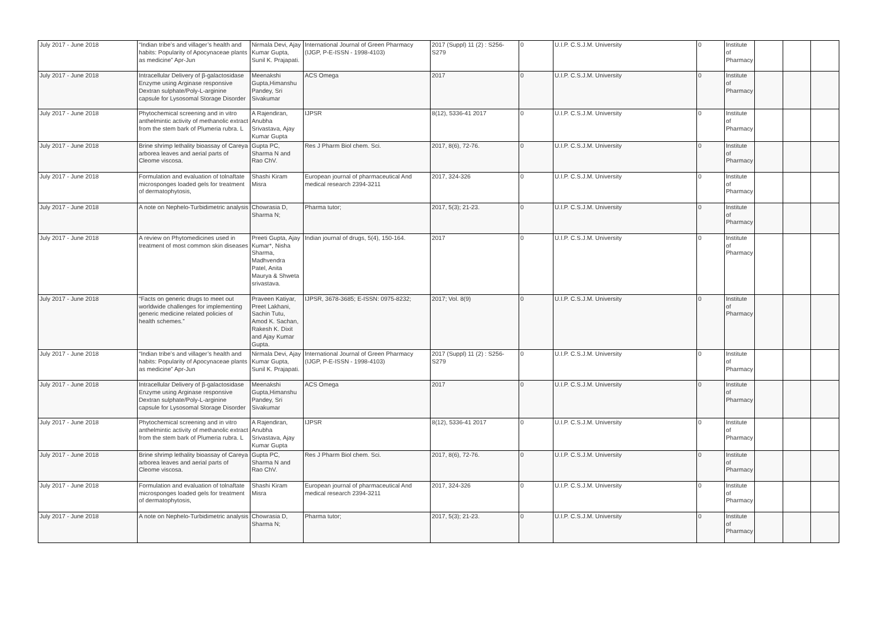| July 2017 - June 2018 | “Indian tribe’s and villager’s health and habits: Popularity of Apocynaceae plants as medicine” Apr-Jun | Nirmala Devi, Ajay Kumar Gupta, Sunil K. Prajapati. | International Journal of Green Pharmacy (IJGP, P-E-ISSN - 1998-4103) | 2017 (Suppl) 11 (2) : S256-S279 | 0 | U.I.P. C.S.J.M. University | 0 | Institute of Pharmacy | | | |
| July 2017 - June 2018 | Intracellular Delivery of β-galactosidase Enzyme using Arginase responsive Dextran sulphate/Poly-L-arginine capsule for Lysosomal Storage Disorder | Meenakshi Gupta,Himanshu Pandey, Sri Sivakumar | ACS Omega | 2017 | 0 | U.I.P. C.S.J.M. University | 0 | Institute of Pharmacy | | | |
| July 2017 - June 2018 | Phytochemical screening and in vitro anthelmintic activity of methanolic extract from the stem bark of Plumeria rubra. L | A Rajendiran, Anubha Srivastava, Ajay Kumar Gupta | IJPSR | 8(12), 5336-41 2017 | 0 | U.I.P. C.S.J.M. University | 0 | Institute of Pharmacy | | | |
| July 2017 - June 2018 | Brine shrimp lethality bioassay of Careya arborea leaves and aerial parts of Cleome viscosa. | Gupta PC, Sharma N and Rao ChV. | Res J Pharm Biol chem. Sci. | 2017, 8(6), 72-76. | 0 | U.I.P. C.S.J.M. University | 0 | Institute of Pharmacy | | | |
| July 2017 - June 2018 | Formulation and evaluation of tolnaftate microsponges loaded gels for treatment of dermatophytosis, | Shashi Kiram Misra | European journal of pharmaceutical And medical research 2394-3211 | 2017, 324-326 | 0 | U.I.P. C.S.J.M. University | 0 | Institute of Pharmacy | | | |
| July 2017 - June 2018 | A note on Nephelo-Turbidimetric analysis | Chowrasia D, Sharma N; | Pharma tutor; | 2017, 5(3); 21-23. | 0 | U.I.P. C.S.J.M. University | 0 | Institute of Pharmacy | | | |
| July 2017 - June 2018 | A review on Phytomedicines used in treatment of most common skin diseases | Preeti Gupta, Ajay Kumar*, Nisha Sharma, Madhvendra Patel, Anita Maurya & Shweta srivastava. | Indian journal of drugs, 5(4), 150-164. | 2017 | 0 | U.I.P. C.S.J.M. University | 0 | Institute of Pharmacy | | | |
| July 2017 - June 2018 | “Facts on generic drugs to meet out worldwide challenges for implementing generic medicine related policies of health schemes.” | Praveen Katiyar, Preet Lakhani, Sachin Tutu, Amod K. Sachan, Rakesh K. Dixit and Ajay Kumar Gupta. | IJPSR, 3678-3685; E-ISSN: 0975-8232; | 2017; Vol. 8(9) | 0 | U.I.P. C.S.J.M. University | 0 | Institute of Pharmacy | | | |
| July 2017 - June 2018 | “Indian tribe’s and villager’s health and habits: Popularity of Apocynaceae plants as medicine” Apr-Jun | Nirmala Devi, Ajay Kumar Gupta, Sunil K. Prajapati. | International Journal of Green Pharmacy (IJGP, P-E-ISSN - 1998-4103) | 2017 (Suppl) 11 (2) : S256-S279 | 0 | U.I.P. C.S.J.M. University | 0 | Institute of Pharmacy | | | |
| July 2017 - June 2018 | Intracellular Delivery of β-galactosidase Enzyme using Arginase responsive Dextran sulphate/Poly-L-arginine capsule for Lysosomal Storage Disorder | Meenakshi Gupta,Himanshu Pandey, Sri Sivakumar | ACS Omega | 2017 | 0 | U.I.P. C.S.J.M. University | 0 | Institute of Pharmacy | | | |
| July 2017 - June 2018 | Phytochemical screening and in vitro anthelmintic activity of methanolic extract from the stem bark of Plumeria rubra. L | A Rajendiran, Anubha Srivastava, Ajay Kumar Gupta | IJPSR | 8(12), 5336-41 2017 | 0 | U.I.P. C.S.J.M. University | 0 | Institute of Pharmacy | | | |
| July 2017 - June 2018 | Brine shrimp lethality bioassay of Careya arborea leaves and aerial parts of Cleome viscosa. | Gupta PC, Sharma N and Rao ChV. | Res J Pharm Biol chem. Sci. | 2017, 8(6), 72-76. | 0 | U.I.P. C.S.J.M. University | 0 | Institute of Pharmacy | | | |
| July 2017 - June 2018 | Formulation and evaluation of tolnaftate microsponges loaded gels for treatment of dermatophytosis, | Shashi Kiram Misra | European journal of pharmaceutical And medical research 2394-3211 | 2017, 324-326 | 0 | U.I.P. C.S.J.M. University | 0 | Institute of Pharmacy | | | |
| July 2017 - June 2018 | A note on Nephelo-Turbidimetric analysis | Chowrasia D, Sharma N; | Pharma tutor; | 2017, 5(3); 21-23. | 0 | U.I.P. C.S.J.M. University | 0 | Institute of Pharmacy | | | |